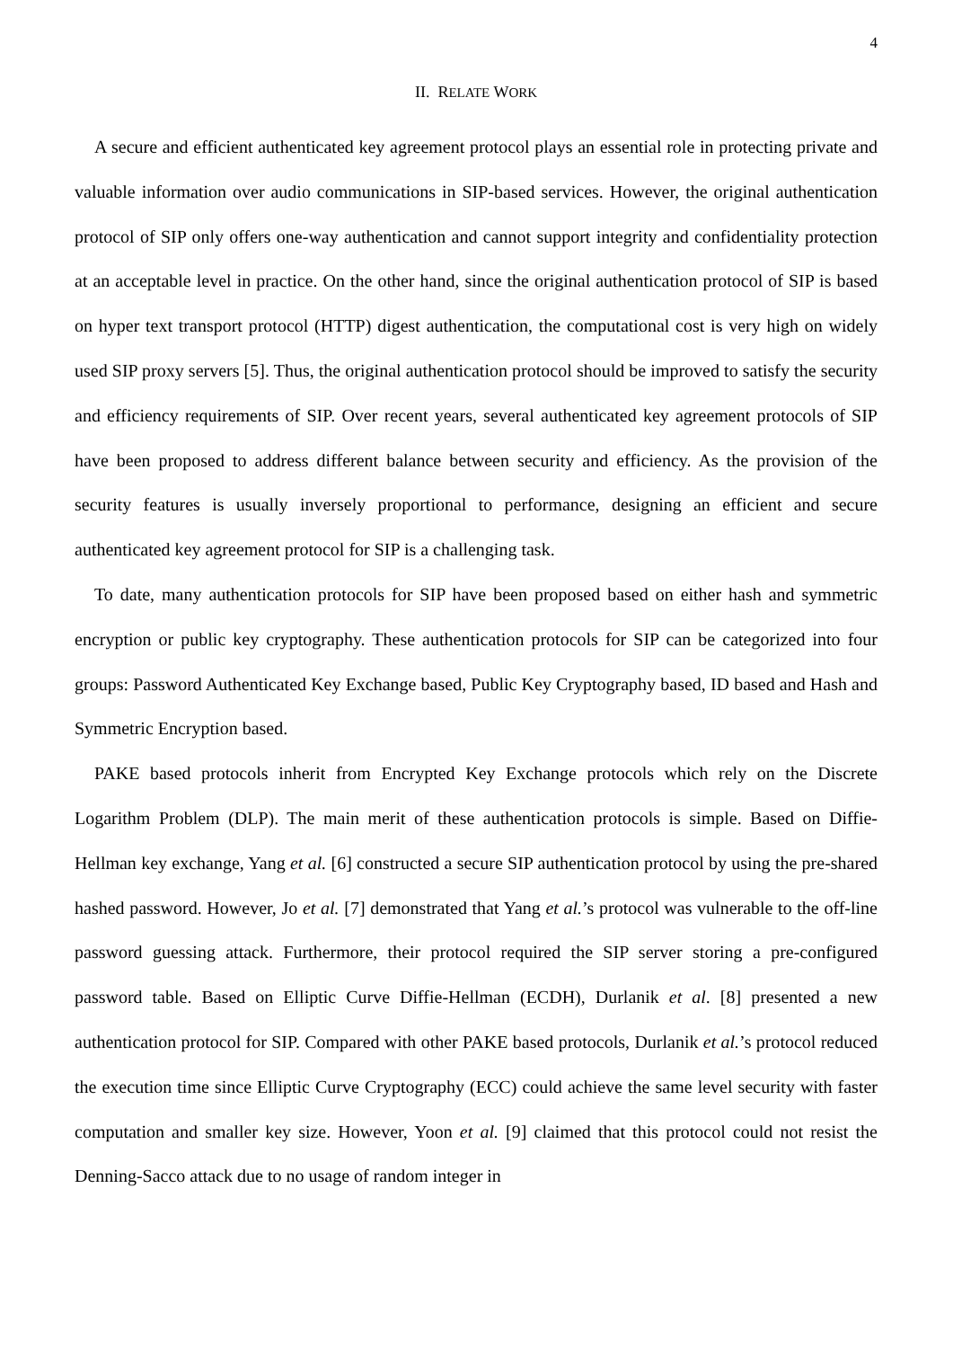4
II. RELATE WORK
A secure and efficient authenticated key agreement protocol plays an essential role in protecting private and valuable information over audio communications in SIP-based services. However, the original authentication protocol of SIP only offers one-way authentication and cannot support integrity and confidentiality protection at an acceptable level in practice. On the other hand, since the original authentication protocol of SIP is based on hyper text transport protocol (HTTP) digest authentication, the computational cost is very high on widely used SIP proxy servers [5]. Thus, the original authentication protocol should be improved to satisfy the security and efficiency requirements of SIP. Over recent years, several authenticated key agreement protocols of SIP have been proposed to address different balance between security and efficiency. As the provision of the security features is usually inversely proportional to performance, designing an efficient and secure authenticated key agreement protocol for SIP is a challenging task.
To date, many authentication protocols for SIP have been proposed based on either hash and symmetric encryption or public key cryptography. These authentication protocols for SIP can be categorized into four groups: Password Authenticated Key Exchange based, Public Key Cryptography based, ID based and Hash and Symmetric Encryption based.
PAKE based protocols inherit from Encrypted Key Exchange protocols which rely on the Discrete Logarithm Problem (DLP). The main merit of these authentication protocols is simple. Based on Diffie-Hellman key exchange, Yang et al. [6] constructed a secure SIP authentication protocol by using the pre-shared hashed password. However, Jo et al. [7] demonstrated that Yang et al.’s protocol was vulnerable to the off-line password guessing attack. Furthermore, their protocol required the SIP server storing a pre-configured password table. Based on Elliptic Curve Diffie-Hellman (ECDH), Durlanik et al. [8] presented a new authentication protocol for SIP. Compared with other PAKE based protocols, Durlanik et al.’s protocol reduced the execution time since Elliptic Curve Cryptography (ECC) could achieve the same level security with faster computation and smaller key size. However, Yoon et al. [9] claimed that this protocol could not resist the Denning-Sacco attack due to no usage of random integer in